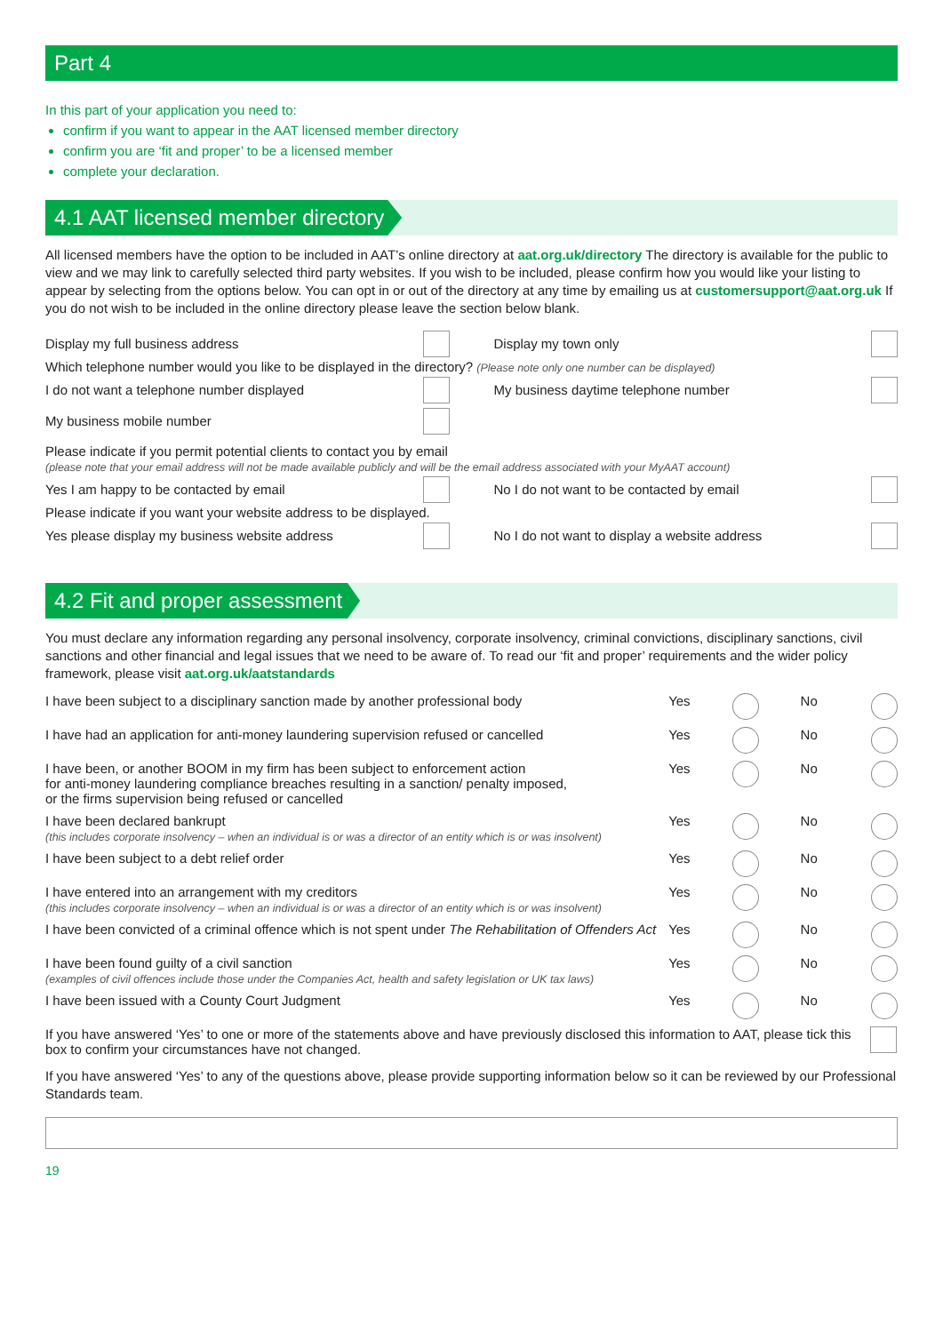Part 4
In this part of your application you need to:
confirm if you want to appear in the AAT licensed member directory
confirm you are ‘fit and proper’ to be a licensed member
complete your declaration.
4.1 AAT licensed member directory
All licensed members have the option to be included in AAT’s online directory at aat.org.uk/directory The directory is available for the public to view and we may link to carefully selected third party websites. If you wish to be included, please confirm how you would like your listing to appear by selecting from the options below. You can opt in or out of the directory at any time by emailing us at customersupport@aat.org.uk If you do not wish to be included in the online directory please leave the section below blank.
Display my full business address Display my town only
Which telephone number would you like to be displayed in the directory? (Please note only one number can be displayed)
I do not want a telephone number displayed My business daytime telephone number
My business mobile number
Please indicate if you permit potential clients to contact you by email
(please note that your email address will not be made available publicly and will be the email address associated with your MyAAT account)
Yes I am happy to be contacted by email No I do not want to be contacted by email
Please indicate if you want your website address to be displayed.
Yes please display my business website address No I do not want to display a website address
4.2 Fit and proper assessment
You must declare any information regarding any personal insolvency, corporate insolvency, criminal convictions, disciplinary sanctions, civil sanctions and other financial and legal issues that we need to be aware of. To read our ‘fit and proper’ requirements and the wider policy framework, please visit aat.org.uk/aatstandards
I have been subject to a disciplinary sanction made by another professional body
Yes No
I have had an application for anti-money laundering supervision refused or cancelled
Yes No
I have been, or another BOOM in my firm has been subject to enforcement action
for anti-money laundering compliance breaches resulting in a sanction/ penalty imposed,
or the firms supervision being refused or cancelled
Yes No
I have been declared bankrupt
(this includes corporate insolvency – when an individual is or was a director of an entity which is or was insolvent)
Yes No
I have been subject to a debt relief order Yes No
I have entered into an arrangement with my creditors
(this includes corporate insolvency – when an individual is or was a director of an entity which is or was insolvent)
Yes No
I have been convicted of a criminal offence which is not spent under The Rehabilitation of Offenders Act
Yes No
I have been found guilty of a civil sanction
(examples of civil offences include those under the Companies Act, health and safety legislation or UK tax laws)
Yes No
I have been issued with a County Court Judgment Yes No
If you have answered ‘Yes’ to one or more of the statements above and have previously disclosed this information to AAT, please tick this box to confirm your circumstances have not changed.
If you have answered ‘Yes’ to any of the questions above, please provide supporting information below so it can be reviewed by our Professional Standards team.
19